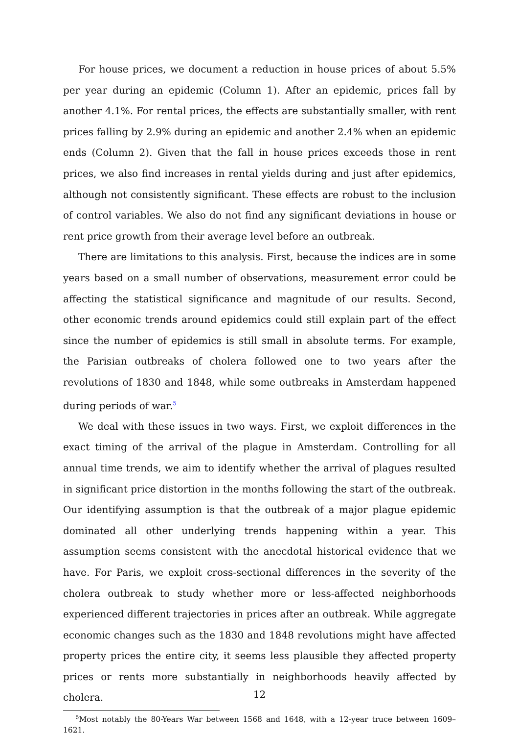For house prices, we document a reduction in house prices of about 5.5% per year during an epidemic (Column 1). After an epidemic, prices fall by another 4.1%. For rental prices, the effects are substantially smaller, with rent prices falling by 2.9% during an epidemic and another 2.4% when an epidemic ends (Column 2). Given that the fall in house prices exceeds those in rent prices, we also find increases in rental yields during and just after epidemics, although not consistently significant. These effects are robust to the inclusion of control variables. We also do not find any significant deviations in house or rent price growth from their average level before an outbreak.
There are limitations to this analysis. First, because the indices are in some years based on a small number of observations, measurement error could be affecting the statistical significance and magnitude of our results. Second, other economic trends around epidemics could still explain part of the effect since the number of epidemics is still small in absolute terms. For example, the Parisian outbreaks of cholera followed one to two years after the revolutions of 1830 and 1848, while some outbreaks in Amsterdam happened during periods of war.<sup>5</sup>
We deal with these issues in two ways. First, we exploit differences in the exact timing of the arrival of the plague in Amsterdam. Controlling for all annual time trends, we aim to identify whether the arrival of plagues resulted in significant price distortion in the months following the start of the outbreak. Our identifying assumption is that the outbreak of a major plague epidemic dominated all other underlying trends happening within a year. This assumption seems consistent with the anecdotal historical evidence that we have. For Paris, we exploit cross-sectional differences in the severity of the cholera outbreak to study whether more or less-affected neighborhoods experienced different trajectories in prices after an outbreak. While aggregate economic changes such as the 1830 and 1848 revolutions might have affected property prices the entire city, it seems less plausible they affected property prices or rents more substantially in neighborhoods heavily affected by cholera.
<sup>5</sup> Most notably the 80-Years War between 1568 and 1648, with a 12-year truce between 1609–1621.
12